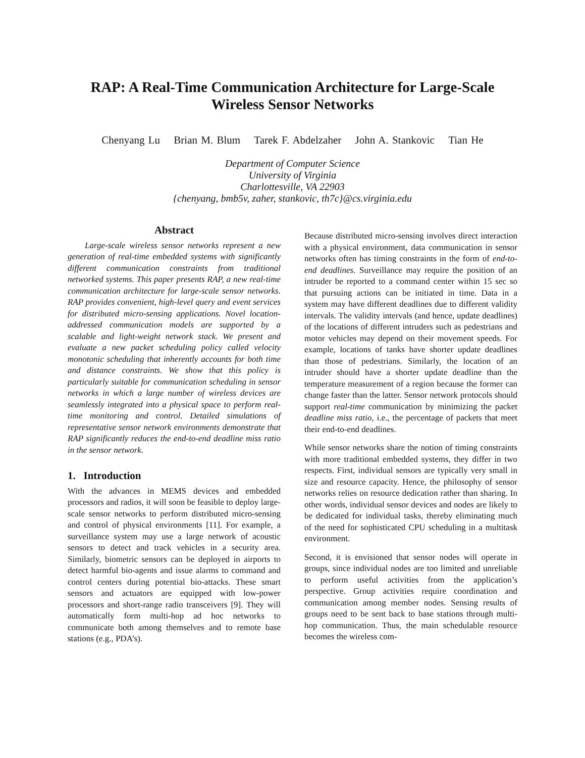RAP: A Real-Time Communication Architecture for Large-Scale
Wireless Sensor Networks
Chenyang Lu Brian M. Blum Tarek F. Abdelzaher John A. Stankovic Tian He
Department of Computer Science
University of Virginia
Charlottesville, VA 22903
{chenyang, bmb5v, zaher, stankovic, th7c}@cs.virginia.edu
Abstract
Large-scale wireless sensor networks represent a new generation of real-time embedded systems with significantly different communication constraints from traditional networked systems. This paper presents RAP, a new real-time communication architecture for large-scale sensor networks. RAP provides convenient, high-level query and event services for distributed micro-sensing applications. Novel location-addressed communication models are supported by a scalable and light-weight network stack. We present and evaluate a new packet scheduling policy called velocity monotonic scheduling that inherently accounts for both time and distance constraints. We show that this policy is particularly suitable for communication scheduling in sensor networks in which a large number of wireless devices are seamlessly integrated into a physical space to perform real-time monitoring and control. Detailed simulations of representative sensor network environments demonstrate that RAP significantly reduces the end-to-end deadline miss ratio in the sensor network.
1. Introduction
With the advances in MEMS devices and embedded processors and radios, it will soon be feasible to deploy large-scale sensor networks to perform distributed micro-sensing and control of physical environments [11]. For example, a surveillance system may use a large network of acoustic sensors to detect and track vehicles in a security area. Similarly, biometric sensors can be deployed in airports to detect harmful bio-agents and issue alarms to command and control centers during potential bio-attacks. These smart sensors and actuators are equipped with low-power processors and short-range radio transceivers [9]. They will automatically form multi-hop ad hoc networks to communicate both among themselves and to remote base stations (e.g., PDA’s).
Because distributed micro-sensing involves direct interaction with a physical environment, data communication in sensor networks often has timing constraints in the form of end-to-end deadlines. Surveillance may require the position of an intruder be reported to a command center within 15 sec so that pursuing actions can be initiated in time. Data in a system may have different deadlines due to different validity intervals. The validity intervals (and hence, update deadlines) of the locations of different intruders such as pedestrians and motor vehicles may depend on their movement speeds. For example, locations of tanks have shorter update deadlines than those of pedestrians. Similarly, the location of an intruder should have a shorter update deadline than the temperature measurement of a region because the former can change faster than the latter. Sensor network protocols should support real-time communication by minimizing the packet deadline miss ratio, i.e., the percentage of packets that meet their end-to-end deadlines.
While sensor networks share the notion of timing constraints with more traditional embedded systems, they differ in two respects. First, individual sensors are typically very small in size and resource capacity. Hence, the philosophy of sensor networks relies on resource dedication rather than sharing. In other words, individual sensor devices and nodes are likely to be dedicated for individual tasks, thereby eliminating much of the need for sophisticated CPU scheduling in a multitask environment.
Second, it is envisioned that sensor nodes will operate in groups, since individual nodes are too limited and unreliable to perform useful activities from the application’s perspective. Group activities require coordination and communication among member nodes. Sensing results of groups need to be sent back to base stations through multi-hop communication. Thus, the main schedulable resource becomes the wireless com-